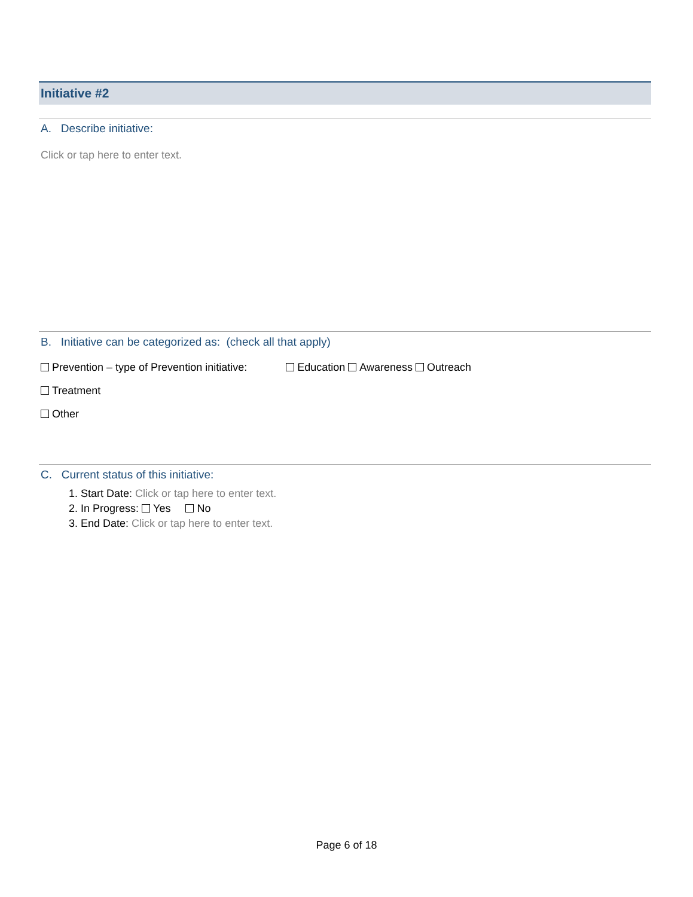Initiative #2
A. Describe initiative:
Click or tap here to enter text.
B. Initiative can be categorized as: (check all that apply)
Prevention – type of Prevention initiative: Education Awareness Outreach
Treatment
Other
C. Current status of this initiative:
1. Start Date: Click or tap here to enter text.
2. In Progress: Yes No
3. End Date: Click or tap here to enter text.
Page 6 of 18